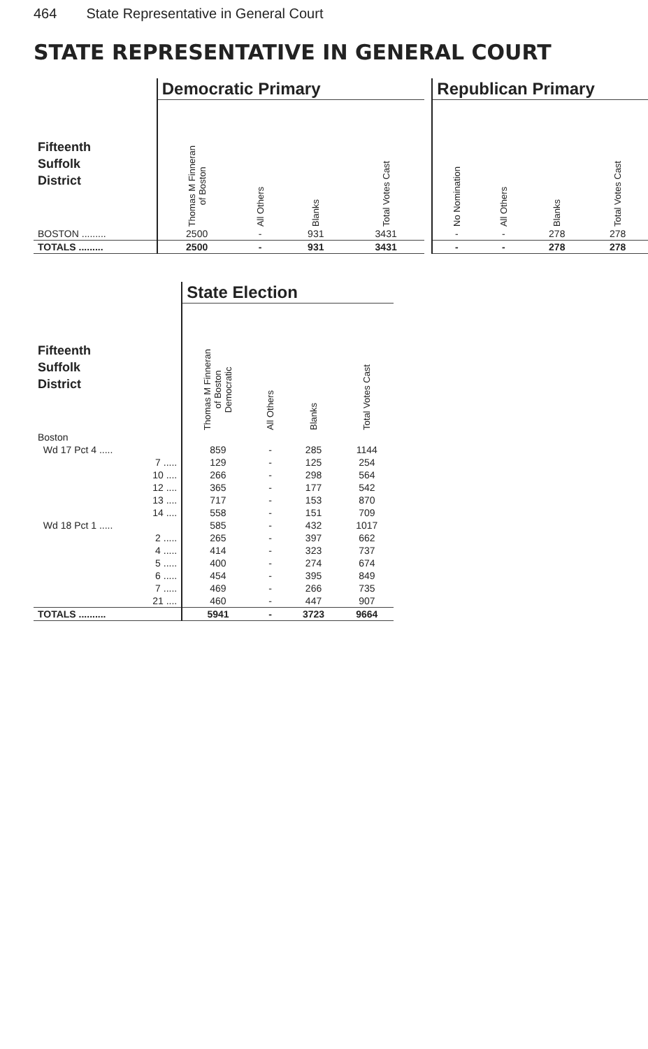464 State Representative in General Court
STATE REPRESENTATIVE IN GENERAL COURT
| | Democratic Primary | | | |
| --- | --- | --- | --- | --- |
| Fifteenth Suffolk District | Thomas M Finneran of Boston | All Others | Blanks | Total Votes Cast |
| BOSTON ......... | 2500 | - | 931 | 3431 |
| TOTALS ......... | 2500 | - | 931 | 3431 |
| Republican Primary | | | |
| --- | --- | --- | --- |
| No Nomination | All Others | Blanks | Total Votes Cast |
| - | - | 278 | 278 |
| - | - | 278 | 278 |
| | State Election | | | |
| --- | --- | --- | --- | --- |
| Fifteenth Suffolk District | Thomas M Finneran of Boston Democratic | All Others | Blanks | Total Votes Cast |
| Boston | | | | |
| Wd 17 Pct 4 ..... | 859 | - | 285 | 1144 |
| 7 ..... | 129 | - | 125 | 254 |
| 10 .... | 266 | - | 298 | 564 |
| 12 .... | 365 | - | 177 | 542 |
| 13 .... | 717 | - | 153 | 870 |
| 14 .... | 558 | - | 151 | 709 |
| Wd 18 Pct 1 ..... | 585 | - | 432 | 1017 |
| 2 ..... | 265 | - | 397 | 662 |
| 4 ..... | 414 | - | 323 | 737 |
| 5 ..... | 400 | - | 274 | 674 |
| 6 ..... | 454 | - | 395 | 849 |
| 7 ..... | 469 | - | 266 | 735 |
| 21 .... | 460 | - | 447 | 907 |
| TOTALS .......... | 5941 | - | 3723 | 9664 |